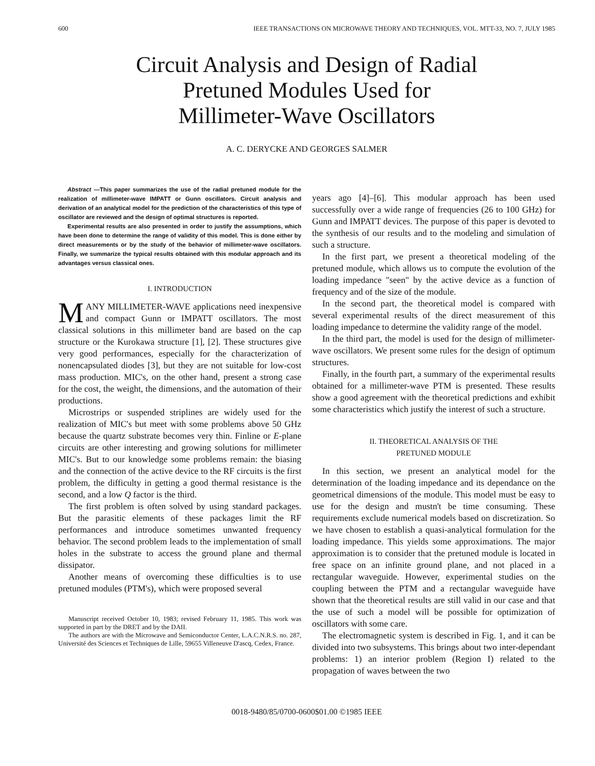600 IEEE TRANSACTIONS ON MICROWAVE THEORY AND TECHNIQUES, VOL. MTT-33, NO. 7, JULY 1985
Circuit Analysis and Design of Radial
Pretuned Modules Used for
Millimeter-Wave Oscillators
A. C. DERYCKE AND GEORGES SALMER
Abstract —This paper summarizes the use of the radial pretuned module for the realization of millimeter-wave IMPATT or Gunn oscillators. Circuit analysis and derivation of an analytical model for the prediction of the characteristics of this type of oscillator are reviewed and the design of optimal structures is reported.
Experimental results are also presented in order to justify the assumptions, which have been done to determine the range of validity of this model. This is done either by direct measurements or by the study of the behavior of millimeter-wave oscillators. Finally, we summarize the typical results obtained with this modular approach and its advantages versus classical ones.
I. INTRODUCTION
MANY MILLIMETER-WAVE applications need inexpensive and compact Gunn or IMPATT oscillators. The most classical solutions in this millimeter band are based on the cap structure or the Kurokawa structure [1], [2]. These structures give very good performances, especially for the characterization of nonencapsulated diodes [3], but they are not suitable for low-cost mass production. MIC's, on the other hand, present a strong case for the cost, the weight, the dimensions, and the automation of their productions.
Microstrips or suspended striplines are widely used for the realization of MIC's but meet with some problems above 50 GHz because the quartz substrate becomes very thin. Finline or E-plane circuits are other interesting and growing solutions for millimeter MIC's. But to our knowledge some problems remain: the biasing and the connection of the active device to the RF circuits is the first problem, the difficulty in getting a good thermal resistance is the second, and a low Q factor is the third.
The first problem is often solved by using standard packages. But the parasitic elements of these packages limit the RF performances and introduce sometimes unwanted frequency behavior. The second problem leads to the implementation of small holes in the substrate to access the ground plane and thermal dissipator.
Another means of overcoming these difficulties is to use pretuned modules (PTM's), which were proposed several
Manuscript received October 10, 1983; revised February 11, 1985. This work was supported in part by the DRET and by the DAII.
The authors are with the Microwave and Semiconductor Center, L.A.C.N.R.S. no. 287, Université des Sciences et Techniques de Lille, 59655 Villeneuve D'ascq, Cedex, France.
years ago [4]–[6]. This modular approach has been used successfully over a wide range of frequencies (26 to 100 GHz) for Gunn and IMPATT devices. The purpose of this paper is devoted to the synthesis of our results and to the modeling and simulation of such a structure.
In the first part, we present a theoretical modeling of the pretuned module, which allows us to compute the evolution of the loading impedance "seen" by the active device as a function of frequency and of the size of the module.
In the second part, the theoretical model is compared with several experimental results of the direct measurement of this loading impedance to determine the validity range of the model.
In the third part, the model is used for the design of millimeter-wave oscillators. We present some rules for the design of optimum structures.
Finally, in the fourth part, a summary of the experimental results obtained for a millimeter-wave PTM is presented. These results show a good agreement with the theoretical predictions and exhibit some characteristics which justify the interest of such a structure.
II. THEORETICAL ANALYSIS OF THE
PRETUNED MODULE
In this section, we present an analytical model for the determination of the loading impedance and its dependance on the geometrical dimensions of the module. This model must be easy to use for the design and mustn't be time consuming. These requirements exclude numerical models based on discretization. So we have chosen to establish a quasi-analytical formulation for the loading impedance. This yields some approximations. The major approximation is to consider that the pretuned module is located in free space on an infinite ground plane, and not placed in a rectangular waveguide. However, experimental studies on the coupling between the PTM and a rectangular waveguide have shown that the theoretical results are still valid in our case and that the use of such a model will be possible for optimization of oscillators with some care.
The electromagnetic system is described in Fig. 1, and it can be divided into two subsystems. This brings about two inter-dependant problems: 1) an interior problem (Region I) related to the propagation of waves between the two
0018-9480/85/0700-0600$01.00 ©1985 IEEE